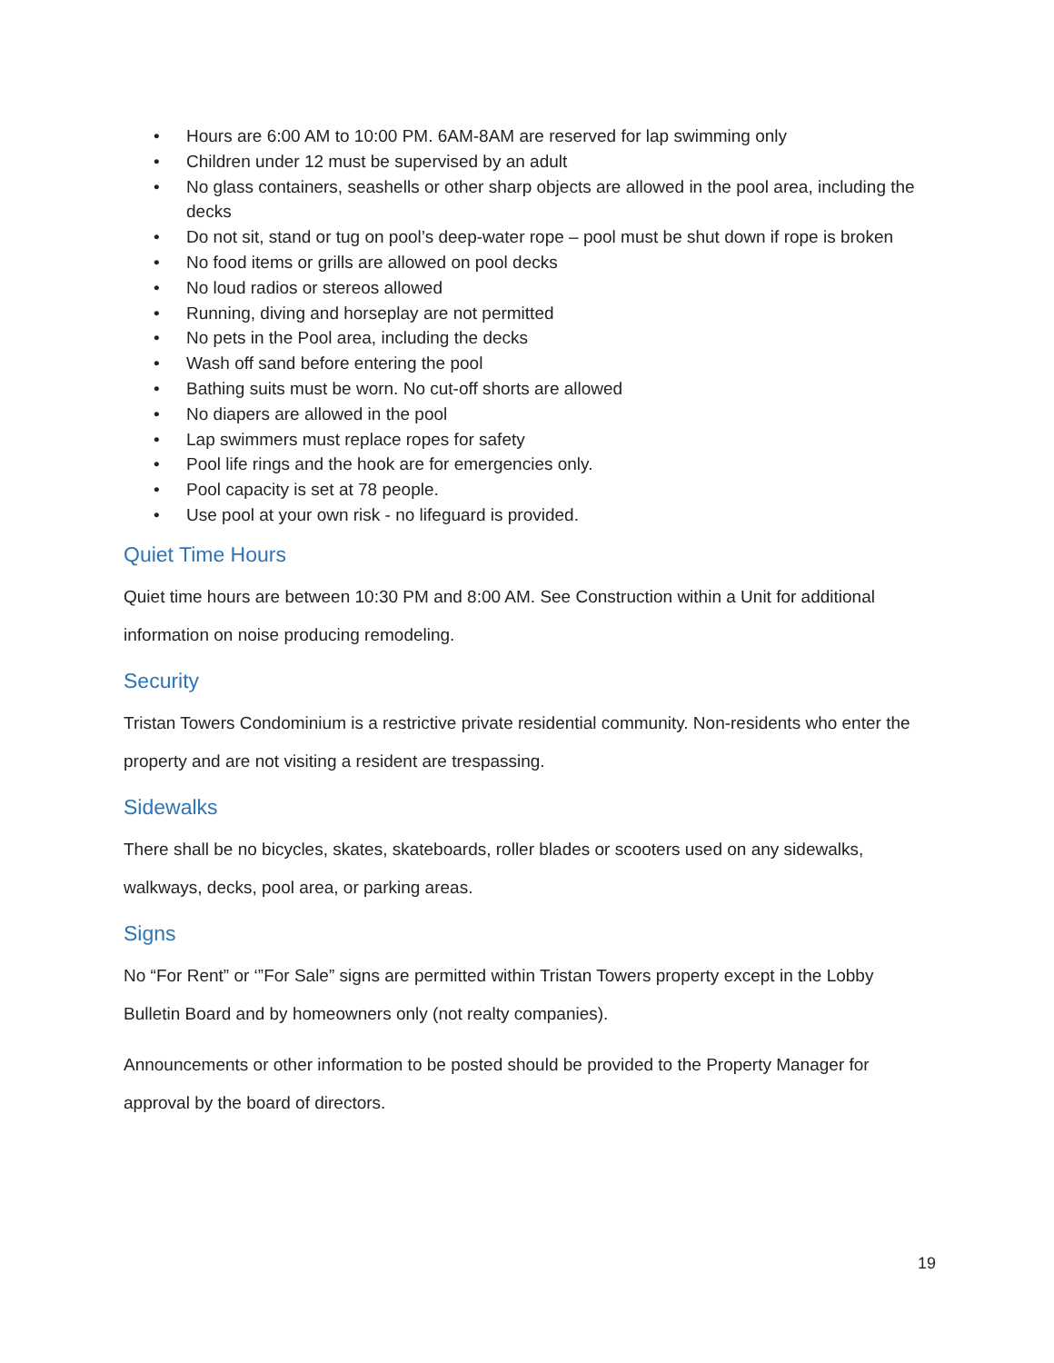• Hours are 6:00 AM to 10:00 PM. 6AM-8AM are reserved for lap swimming only
• Children under 12 must be supervised by an adult
• No glass containers, seashells or other sharp objects are allowed in the pool area, including the decks
• Do not sit, stand or tug on pool’s deep-water rope – pool must be shut down if rope is broken
• No food items or grills are allowed on pool decks
• No loud radios or stereos allowed
• Running, diving and horseplay are not permitted
• No pets in the Pool area, including the decks
• Wash off sand before entering the pool
• Bathing suits must be worn. No cut-off shorts are allowed
• No diapers are allowed in the pool
• Lap swimmers must replace ropes for safety
• Pool life rings and the hook are for emergencies only.
• Pool capacity is set at 78 people.
• Use pool at your own risk - no lifeguard is provided.
Quiet Time Hours
Quiet time hours are between 10:30 PM and 8:00 AM. See Construction within a Unit for additional information on noise producing remodeling.
Security
Tristan Towers Condominium is a restrictive private residential community. Non-residents who enter the property and are not visiting a resident are trespassing.
Sidewalks
There shall be no bicycles, skates, skateboards, roller blades or scooters used on any sidewalks, walkways, decks, pool area, or parking areas.
Signs
No “For Rent” or ‘”For Sale” signs are permitted within Tristan Towers property except in the Lobby Bulletin Board and by homeowners only (not realty companies).
Announcements or other information to be posted should be provided to the Property Manager for approval by the board of directors.
19